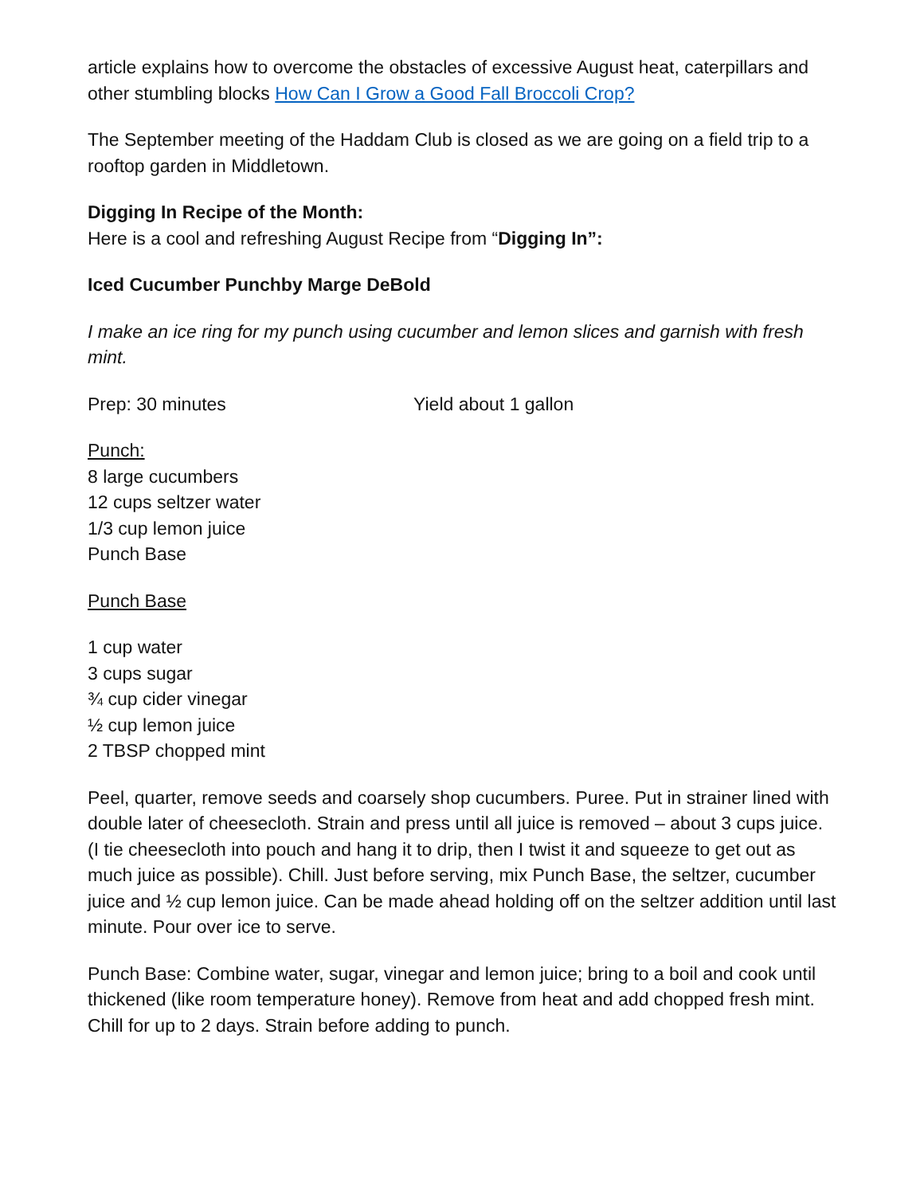article explains how to overcome the obstacles of excessive August heat, caterpillars and other stumbling blocks How Can I Grow a Good Fall Broccoli Crop?
The September meeting of the Haddam Club is closed as we are going on a field trip to a rooftop garden in Middletown.
Digging In Recipe of the Month:
Here is a cool and refreshing August Recipe from “Digging In”:
Iced Cucumber Punch by Marge DeBold
I make an ice ring for my punch using cucumber and lemon slices and garnish with fresh mint.
Prep: 30 minutes Yield about 1 gallon
Punch:
8 large cucumbers
12 cups seltzer water
1/3 cup lemon juice
Punch Base
Punch Base
1 cup water
3 cups sugar
¾ cup cider vinegar
½ cup lemon juice
2 TBSP chopped mint
Peel, quarter, remove seeds and coarsely shop cucumbers. Puree. Put in strainer lined with double later of cheesecloth. Strain and press until all juice is removed – about 3 cups juice. (I tie cheesecloth into pouch and hang it to drip, then I twist it and squeeze to get out as much juice as possible). Chill. Just before serving, mix Punch Base, the seltzer, cucumber juice and ½ cup lemon juice. Can be made ahead holding off on the seltzer addition until last minute. Pour over ice to serve.
Punch Base: Combine water, sugar, vinegar and lemon juice; bring to a boil and cook until thickened (like room temperature honey). Remove from heat and add chopped fresh mint. Chill for up to 2 days. Strain before adding to punch.